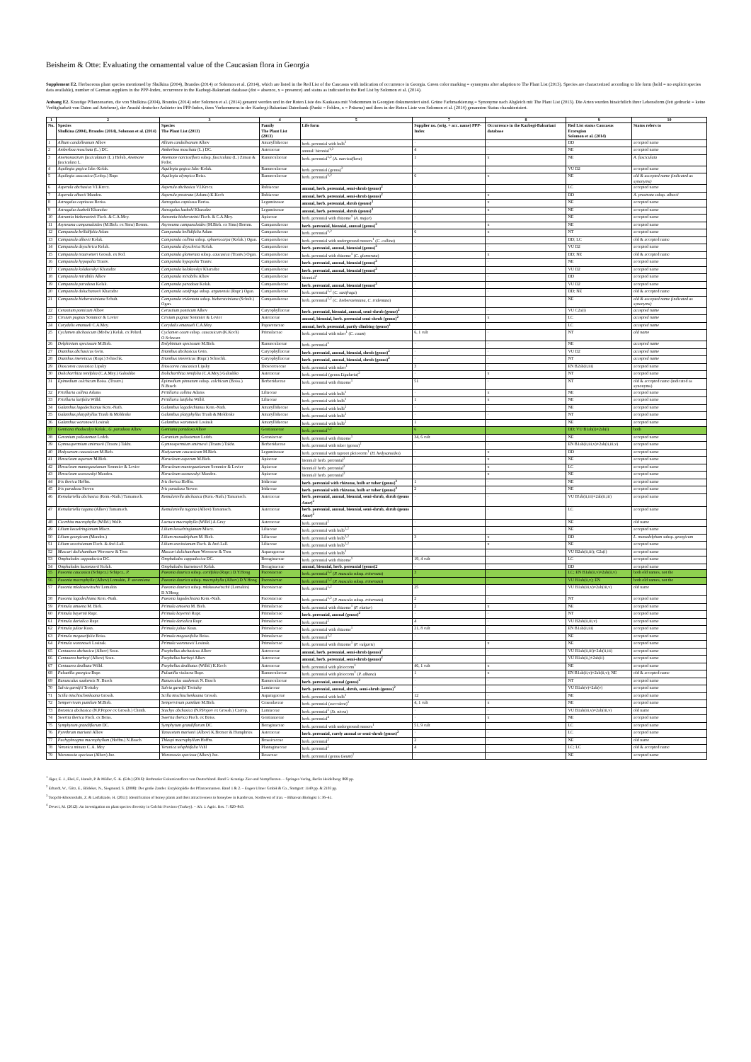Beisheim & Otte: Evaluating the ornamental value of the Caucasian flora in Georgia
Supplement E2. Herbaceous plant species mentioned by Shulkina (2004), Brandes (2014) or Solomon et al. (2014), which are listed in the Red List of the Caucasus with indication of occurrence in Georgia. Green color marking = synonyms after adaption to The Plant List (2013). Species are characterized according to life form (bold = no explicit species data available), number of German suppliers in the PPP-Index, occurrence in the Kazbegi-Bakuriani database (dot = absence, x = presence) and status as indicated in the Red List by Solomon et al. (2014).
Anhang E2. Krautige Pflanzenarten, die von Shulkina (2004), Brandes (2014) oder Solomon et al. (2014) genannt werden und in der Roten Liste des Kaukasus mit Vorkommen in Georgien dokumentiert sind. Grüne Farbmarkierung = Synonyme nach Abgleich mit The Plant List (2013). Die Arten wurden hinsichtlich ihrer Lebensform (fett gedruckt = keine Verfügbarkeit von Daten auf Artebene), der Anzahl deutscher Anbieter im PPP-Index, ihres Vorkommens in der Kazbegi-Bakuriani Datenbank (Punkt = Fehlen, x = Präsenz) und ihres in der Roten Liste von Solomon et al. (2014) genannten Status charakterisiert.
| 1 | 2 | 3 | 4 | 5 | 7 | 8 | 9 | 10 |
| --- | --- | --- | --- | --- | --- | --- | --- | --- |
| No. | Species Shulkina (2004), Brandes (2014), Solomon et al. (2014) | Species The Plant List (2013) | Family The Plant List (2013) | Life form | Supplier no. (orig. + acc. name) PPP-Index | Occurrence in the Kazbegi-Bakuriani database | Red List status Caucasus Ecoregion Solomon et al. (2014) | Status refers to |
| 1 | Allium candolleanum Albov | Allium candolleanum Albov | Amaryllidaceae | herb. perennial with bulb<sup>2</sup> | · | · | DD | accepted name |
| 2 | Amberboa moschata (L.) DC. | Amberboa moschata (L.) DC. | Asteraceae | annual/ biennial<sup>1,2</sup> | 4 | · | NE | accepted name |
| 3 | Anemonastrum fasciculatum (L.) Holub, Anemone fasciculata L. | Anemone narcissiflora subsp. fasciculata (L.) Ziman & Fedor. | Ranunculaceae | herb. perennial<sup>1,2</sup> ( A. narcissiflora ) | 1 | x | NE | A. fasciculata |
| 4 | Aquilegia gegica Jabr.-Kolak. | Aquilegia gegica Jabr.-Kolak. | Ranunculaceae | herb. perennial (genus)<sup>2</sup> | · | · | VU D2 | accepted name |
| 5 | Aquilegia caucasica (Ledep.) Rupr. | Aquilegia olympica Boiss. | Ranunculaceae | herb. perennial<sup>1,2</sup> | 6 | x | NE | old & accepted name (indicated as synonyms) |
| 6 | Asperula abchasica V.I.Krecz. | Asperula abchasica V.I.Krecz. | Rubiaceae | annual, herb. perennial, semi-shrub (genus)<sup>2</sup> | · | · | LC | accepted name |
| 7 | Asperula albovii Manden. | Asperula prostrata (Adams) K.Koch | Rubiaceae | annual, herb. perennial, semi-shrub (genus)<sup>2</sup> | · | x | DD | A. prostrata subsp. albovii |
| 8 | Astragalus captiosus Boriss. | Astragalus captiosus Boriss. | Leguminosae | annual, herb. perennial, shrub (genus)<sup>2</sup> | · | x | NE | accepted name |
| 9 | Astragalus kazbeki Kharadze | Astragalus kazbeki Kharadze | Leguminosae | annual, herb. perennial, shrub (genus)<sup>2</sup> | · | x | NE | accepted name |
| 10 | Astrantia biebersteinii Fisch. & C.A.Mey. | Astrantia biebersteinii Fisch. & C.A.Mey. | Apiaceae | herb. perennial with rhizome<sup>1</sup> ( A. major ) | · | · | NE | accepted name |
| 11 | Asyneuma campanuloides (M.Bieb. ex Sims) Bornm. | Asyneuma campanuloides (M.Bieb. ex Sims) Bornm. | Campanulaceae | herb. perennial, biennial, annual (genus)<sup>2</sup> | · | x | NE | accepted name |
| 12 | Campanula bellidifolia Adam | Campanula bellidifolia Adam | Campanulaceae | herb. perennial<sup>1,2</sup> | 6 | x | NT | accepted name |
| 13 | Campanula albovii Kolak. | Campanula collina subsp. sphaerocarpa (Kolak.) Ogan. | Campanulaceae | herb. perennial with underground runners<sup>1</sup> ( C. collina ) | · | · | DD; LC | old & accepted name |
| 14 | Campanula dzyschrica Kolak. | Campanula dzyschrica Kolak. | Campanulaceae | herb. perennial, annual, biennial (genus)<sup>2</sup> | · | · | VU D2 | accepted name |
| 15 | Campanula trautvetteri Grossh. ex Fed. | Campanula glomerata subsp. caucasica (Trautv.) Ogan. | Campanulaceae | herb. perennial with rhizome<sup>1</sup> ( C. glomerata ) | · | x | DD; NE | old & accepted name |
| 16 | Campanula hypopolia Trautv. | Campanula hypopolia Trautv. | Campanulaceae | herb. perennial, annual, biennial (genus)<sup>2</sup> | · | · | NE | accepted name |
| 17 | Campanula kolakovskyi Kharadze | Campanula kolakovskyi Kharadze | Campanulaceae | herb. perennial, annual, biennial (genus)<sup>2</sup> | · | · | VU D2 | accepted name |
| 18 | Campanula mirabilis Albov | Campanula mirabilis Albov | Campanulaceae | biennial<sup>1</sup> | · | · | DD | accepted name |
| 19 | Campanula paradoxa Kolak. | Campanula paradoxa Kolak. | Campanulaceae | herb. perennial, annual, biennial (genus)<sup>2</sup> | · | · | VU D2 | accepted name |
| 20 | Campanula doluchanovii Kharadze | Campanula saxifraga subsp. argunensis (Rupr.) Ogan. | Campanulaceae | herb. perennial<sup>1,2</sup> ( C. saxifraga ) | · | · | DD; NE | old & accepted name |
| 21 | Campanula biebersteiniana Schult. | Campanula tridentata subsp. biebersteiniana (Schult.) Ogan. | Campanulaceae | herb. perennial<sup>1,2</sup> ( C. biebersteiniana, C. tridentata ) | · | · | NE | old & accepted name (indicated as synonyms) |
| 22 | Cerastium ponticum Albov | Cerastium ponticum Albov | Caryophyllaceae | herb. perennial, biennial, annual, semi-shrub (genus)<sup>2</sup> | · | · | VU C2a(i) | accepted name |
| 23 | Cirsium pugnax Sommier & Levier | Cirsium pugnax Sommier & Levier | Asteraceae | annual, biennial, herb. perennial semi-shrub (genus)<sup>2</sup> | · | x | LC | accepted name |
| 24 | Corydalis emanueli C.A.Mey. | Corydalis emanueli C.A.Mey. | Papaveraceae | annual, herb. perennial, partly climbing (genus)<sup>2</sup> | · | · | LC | accepted name |
| 25 | Cyclamen abchasicum (Medw.) Kolak. ex Pobed. | Cyclamen coum subsp. caucasicum (K.Koch) O.Schwarz | Primulaceae | herb. perennial with tuber<sup>1</sup> ( C. coum ) | 6, 1 cult | · | NT | old name |
| 26 | Delphinium speciosum M.Bieb. | Delphinium speciosum M.Bieb. | Ranunculaceae | herb. perennial<sup>1</sup> | · | · | NE | accepted name |
| 27 | Dianthus abchasicus Gvin. | Dianthus abchasicus Gvin. | Caryophyllaceae | herb. perennial, annual, biennial, shrub (genus)<sup>2</sup> | · | · | VU D2 | accepted name |
| 28 | Dianthus imereticus (Rupr.) Schischk. | Dianthus imereticus (Rupr.) Schischk. | Caryophyllaceae | herb. perennial, annual, biennial, shrub (genus)<sup>2</sup> | · | · | NT | accepted name |
| 29 | Dioscorea caucasica Lipsky | Dioscorea caucasica Lipsky | Dioscoreaceae | herb. perennial with tuber<sup>1</sup> | 3 | · | EN B2ab(ii,iii) | accepted name |
| 30 | Dolichorrhiza renifolia (C.A.Mey.) Galushko | Dolichorrhiza renifolia (C.A.Mey.) Galushko | Asteraceae | herb. perennial (genus Ligularia )<sup>2</sup> | · | x | NT | accepted name |
| 31 | Epimedium colchicum Boiss. (Trautv.) | Epimedium pinnatum subsp. colchicum (Boiss.) N.Busch | Berberidaceae | herb. perennial with rhizome<sup>1</sup> | 51 | · | NT | old & accepted name (indicated as synonyms) |
| 32 | Fritillaria collina Adams | Fritillaria collina Adams | Liliaceae | herb. perennial with bulb<sup>1</sup> | · | x | NE | accepted name |
| 33 | Fritillaria latifolia Willd. | Fritillaria latifolia Willd. | Liliaceae | herb. perennial with bulb<sup>1</sup> | 1 | x | NE | accepted name |
| 34 | Galanthus lagodechianus Kem.-Nath. | Galanthus lagodechianus Kem.-Nath. | Amaryllidaceae | herb. perennial with bulb<sup>2</sup> | · | · | NE | accepted name |
| 35 | Galanthus platyphyllus Traub & Moldenke | Galanthus platyphyllus Traub & Moldenke | Amaryllidaceae | herb. perennial with bulb<sup>2</sup> | · | · | NT | accepted name |
| 36 | Galanthus woronowii Losinsk | Galanthus woronowii Losinsk | Amaryllidaceae | herb. perennial with bulb<sup>2</sup> | 1 | · | NE | accepted name |
| 37 | Gentiana rhodocalyx Kolak., G. paradoxa Albov | Gentiana paradoxa Albov | Gentianaceae | herb. perennial<sup>1,2</sup> | 6 | · | DD; VU B1ab(i)+2ab(i) | both |
| 38 | Geranium psilostemon Ledeb. | Geranium psilostemon Ledeb. | Geraniaceae | herb. perennial with rhizome<sup>1</sup> | 34, 6 cult | · | NE | accepted name |
| 39 | Gymnospermium smirnovii (Trautv.) Takht. | Gymnospermium smirnovii (Trautv.) Takht. | Berberidaceae | herb. perennial with tuber (genus)<sup>2</sup> | · | · | EN B1ab(ii,iii,v)+2ab(ii,iii,v) | accepted name |
| 40 | Hedysarum caucasicum M.Bieb. | Hedysarum caucasicum M.Bieb. | Leguminosae | herb. perennial with taproot pleiocorm<sup>1</sup> ( H. hedysaroides ) | · | x | DD | accepted name |
| 41 | Heracleum asperum M.Bieb. | Heracleum asperum M.Bieb. | Apiaceae | biennial/ herb. perennial<sup>2</sup> | · | x | NE | accepted name |
| 42 | Heracleum mantegazzianum Sommier & Levier | Heracleum mantegazzianum Sommier & Levier | Apiaceae | biennial/ herb. perennial<sup>2</sup> | · | x | LC | accepted name |
| 43 | Heracleum sosnowskyi Manden. | Heracleum sosnowskyi Manden. | Apiaceae | biennial/ herb. perennial<sup>2</sup> | · | x | NE | accepted name |
| 44 | Iris iberica Hoffm. | Iris iberica Hoffm. | Iridaceae | herb. perennial with rhizome, bulb or tuber (genus)<sup>2</sup> | 1 | · | NE | accepted name |
| 45 | Iris paradoxa Steven | Iris paradoxa Steven | Iridaceae | herb. perennial with rhizome, bulb or tuber (genus)<sup>2</sup> | 2 | · | NE | accepted name |
| 46 | Kemulariella abchasica (Kem.-Nath.) Tamamsch. | Kemulariella abchasica (Kem.-Nath.) Tamamsch. | Asteraceae | herb. perennial, annual, biennial, semi-shrub, shrub (genus Aster )<sup>2</sup> | · | · | VU B!ab(ii,iii)+2ab(ii,iii) | accepted name |
| 47 | Kemulariella tugana (Albov) Tamamsch. | Kemulariella tugana (Albov) Tamamsch. | Asteraceae | herb. perennial, annual, biennial, semi-shrub, shrub (genus Aster )<sup>2</sup> | · | · | LC | accepted name |
| 48 | Cicerbita macrophylla (Willd.) Wallr. | Lactuca macrophylla (Willd.) A.Gray | Asteraceae | herb. perennial<sup>2</sup> | · | · | NE | old name |
| 49 | Lilium kesselringianum Miscz. | Lilium kesselringianum Miscz. | Liliaceae | herb. perennial with bulb<sup>1,2</sup> | · | · | NE | accepted name |
| 50 | Lilium georgicum (Manden.) | Lilium monadelphum M. Bieb. | Liliaceae | herb. perennial with bulb<sup>1,2</sup> | 3 | x | DD | L. monadelphum subsp. georgicum |
| 51 | Lilium szovitsianum Fisch. & Avé-Lall. | Lilium szovitsianum Fisch. & Avé-Lall. | Liliaceae | herb. perennial with bulb<sup>1,2</sup> | · | x | NE | accepted name |
| 52 | Muscari dolichanthum Woronow & Tron | Muscari dolichanthum Woronow & Tron | Asparagaceae | herb. perennial with bulb<sup>2</sup> | · | · | VU B2ab(ii,iii); C2a(i) | accepted name |
| 53 | Omphalodes cappadocica DC. | Omphalodes cappadocica DC. | Boraginaceae | herb. perennial with rhizome<sup>1</sup> | 19, 4 cult | · | LC | accepted name |
| 54 | Omphalodes kuznetzovii Kolak. | Omphalodes kuznetzovii Kolak. | Boraginaceae | annual, biennial, herb. perennial (genus)2 | · | · | DD | accepted name |
| 55 | Paeonia caucasica (Schipcz.) Schipcz., P. | Paeonia daurica subsp. coriifolia (Rupr.) D.Y.Hong | Paeoniaceae | herb. perennial<sup>1,2</sup> ( P. mascula subsp. triternata ) | 3 | · | LC; EN B1ab(ii,v)+2ab(ii,v) | both old names, not the |
| 56 | Paeonia macrophylla (Albov) Lomakin, P. steveniana | Paeonia daurica subsp. macrophylla (Albov) D.Y.Hong | Paeoniaceae | herb. perennial<sup>1,2</sup> ( P. mascula subsp. triternata ) | · | · | VU B1ab(ii,v); EN | both old names, not the |
| 57 | Paeonia mlokosewitschii Lomakin | Paeonia daurica subsp. mlokosewitschii (Lomakin) D.Y.Hong | Paeoniaceae | herb. perennial<sup>1,2</sup> | 25 | · | VU B1ab(iii,v)+2ab(iii,v) | old name |
| 58 | Paeonia lagodechiana Kem.-Nath. | Paeonia lagodechiana Kem.-Nath. | Paeoniaceae | herb. perennial<sup>1,2</sup> ( P. mascula subsp. triternata ) | 2 | · | NT | accepted name |
| 59 | Primula amoena M. Bieb. | Primula amoena M. Bieb. | Primulaceae | herb. perennial with rhizome<sup>1</sup> ( P. elatior ) | 2 | x | NE | accepted name |
| 60 | Primula bayernii Rupr. | Primula bayernii Rupr. | Primulaceae | herb. perennial, annual (genus)<sup>2</sup> | · | · | NT | accepted name |
| 61 | Primula darialica Rupr. | Primula darialica Rupr. | Primulaceae | herb. perennial<sup>2</sup> | 4 | · | VU B2ab(ii,iii,v) | accepted name |
| 62 | Primula juliae Kusn. | Primula juliae Kusn. | Primulaceae | herb. perennial with rhizome<sup>1</sup> | 21, 8 cult | · | EN B1ab(ii,iii) | accepted name |
| 63 | Primula megaseifolia Boiss. | Primula megaseifolia Boiss. | Primulaceae | herb. perennial<sup>1,2</sup> | · | · | NE | accepted name |
| 64 | Primula woronowii Losinsk. | Primula woronowii Losinsk. | Primulaceae | herb. perennial with rhizome<sup>1</sup> ( P. vulgaris ) | · | x | NE | accepted name |
| 65 | Centaurea abchasica (Albov) Sosn. | Psephellus abchasicus Albov | Asteraceae | annual, herb. perennial, semi-shrub (genus)<sup>2</sup> | · | · | VU B1ab(ii,iii)+2ab(ii,iii) | accepted name |
| 66 | Centaurea barbeyi (Albov) Sosn. | Psephellus barbeyi Albov | Asteraceae | annual, herb. perennial, semi-shrub (genus)<sup>2</sup> | · | · | VU B1ab(ii,)+2ab(ii) | accepted name |
| 67 | Centaurea dealbata Willd. | Psephellus dealbatus (Willd.) K.Koch | Asteraceae | herb. perennial with pleiocorm<sup>1</sup> | 46, 1 cult | x | NE | accepted name |
| 68 | Pulsatilla georgica Rupr. | Pulsatilla violacea Rupr. | Ranunculaceae | herb. perennial with pleiocorm<sup>1</sup> ( P. albana ) | 1 | x | EN B1ab(ii,v)+2ab(ii,v); NE | old & accepted name |
| 69 | Ranunculus suukensis N. Busch | Ranunculus suukensis N. Busch | Ranunculaceae | herb. perennial, annual (genus)<sup>2</sup> | · | · | NT | accepted name |
| 70 | Salvia garedjii Troitzky | Salvia garedjii Troitzky | Lamiaceae | herb. perennial, annual, shrub, semi-shrub (genus)<sup>2</sup> | · | · | VU B1ab(v)+2ab(v) | accepted name |
| 71 | Scilla mischtschenkoana Grossh. | Scilla mischtschenkoana Grossh. | Asparagaceae | herb. perennial with bulb<sup>1</sup> | 12 | · | NE | accepted name |
| 72 | Sempervivum pumilum M.Bieb. | Sempervivum pumilum M.Bieb. | Crassulaceae | herb. perennial (succulent)<sup>2</sup> | 4, 1 cult | x | NE | accepted name |
| 73 | Betonica abchasica (N.P.Popov ex Grossh.) Chinth. | Stachys abchasica (N.P.Popov ex Grossh.) Czerep. | Lamiaceae | herb. perennial<sup>1</sup> ( St. nivea ) | · | · | VU B1ab(iii,v)+2ab(iii,v) | old name |
| 74 | Swertia iberica Fisch. ex Boiss. | Swertia iberica Fisch. ex Boiss. | Gentianaceae | herb. perennial<sup>4</sup> | · | x | NE | accepted name |
| 75 | Symphytum grandiflorum DC. | Symphytum grandiflorum DC. | Boraginaceae | herb. perennial with underground runners<sup>1</sup> | 51, 9 cult | · | LC | accepted name |
| 76 | Pyrethrum marionii Albov | Tanacetum marionii (Albov) K.Bremer & Humphries | Asteraceae | herb. perennial, rarely annual or semi-shrub (genus)<sup>2</sup> | · | · | LC | accepted name |
| 77 | Pachyphragma macrophyllum (Hoffm.) N.Busch | Thlaspi macrophyllum Hoffm. | Brassicaceae | herb. perennial<sup>2</sup> | 2 | · | NE | old name |
| 78 | Veronica minuta C. A. Mey | Veronica telephiifolia Vahl | Plantaginaceae | herb. perennial<sup>2</sup> | 4 | · | LC; LC | old & accepted name |
| 79 | Woronowia speciosa (Albov) Juz. | Woronowia speciosa (Albov) Juz. | Rosaceae | herb. perennial (genus Geum )<sup>2</sup> | · | · | NE | accepted name |
<sup>1</sup> Jäger, E. J., Ebel, F., Hanelt, P. & Müller, G. K. (Eds.) (2016): Rothmaler Exkursionsflora von Deutschland. Band 5: Krautige Zier-und Nutzpflanzen. – Springer-Verlag, Berlin Heidelberg: 868 pp.
<sup>2</sup> Erhardt, W., Götz, E., Bödeker, N., Siegmund, S. (2008): Der große Zander. Enzyklopädie der Pflanzennamen. Band 1 & 2. – Eugen Ulmer GmbH & Co., Stuttgart: 1149 pp. & 2103 pp.
<sup>3</sup> Toopchi-Khosroshahi, Z. & Lotfalizade, H. (2011): Identification of honey plants and their attractiveness to honeybee in Kandovan, Northwest of Iran. – Biharean Biologist 5: 36–41.
<sup>4</sup> Deveci, M. (2012): An investigation on plant species diversity in Colchic Province (Turkey). – Afr. J. Agric. Res. 7: 820–843.